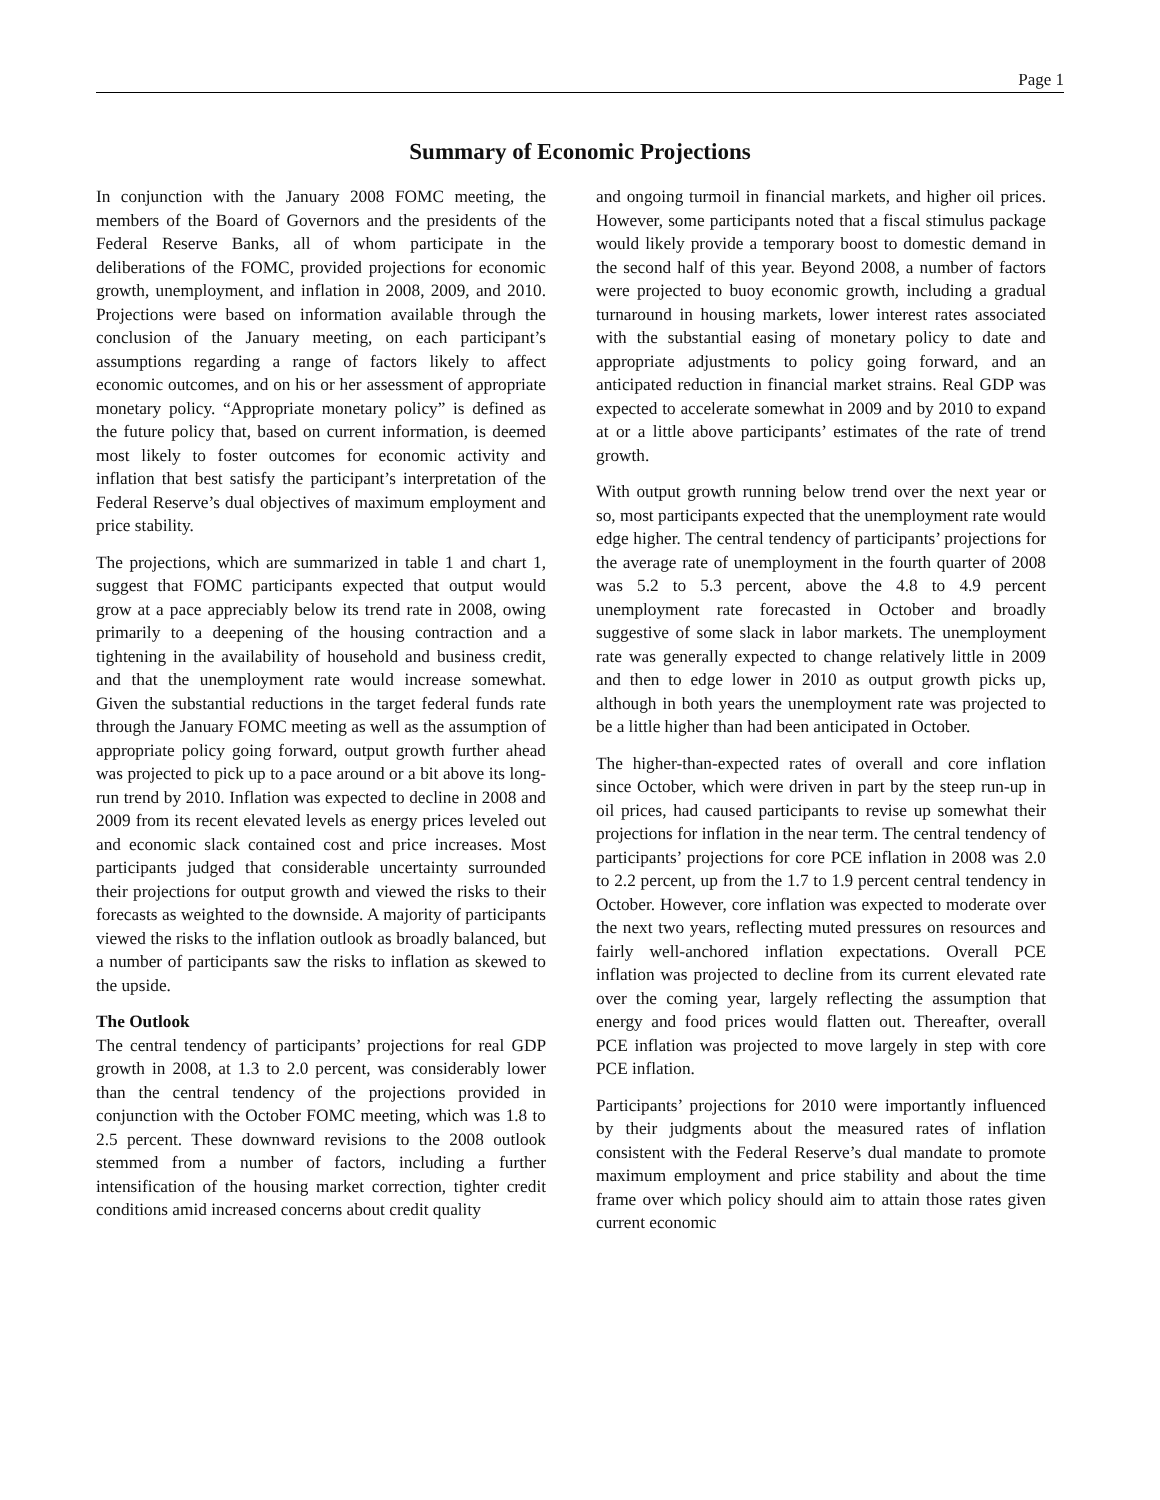Page 1
Summary of Economic Projections
In conjunction with the January 2008 FOMC meeting, the members of the Board of Governors and the presidents of the Federal Reserve Banks, all of whom participate in the deliberations of the FOMC, provided projections for economic growth, unemployment, and inflation in 2008, 2009, and 2010. Projections were based on information available through the conclusion of the January meeting, on each participant’s assumptions regarding a range of factors likely to affect economic outcomes, and on his or her assessment of appropriate monetary policy. “Appropriate monetary policy” is defined as the future policy that, based on current information, is deemed most likely to foster outcomes for economic activity and inflation that best satisfy the participant’s interpretation of the Federal Reserve’s dual objectives of maximum employment and price stability.
The projections, which are summarized in table 1 and chart 1, suggest that FOMC participants expected that output would grow at a pace appreciably below its trend rate in 2008, owing primarily to a deepening of the housing contraction and a tightening in the availability of household and business credit, and that the unemployment rate would increase somewhat. Given the substantial reductions in the target federal funds rate through the January FOMC meeting as well as the assumption of appropriate policy going forward, output growth further ahead was projected to pick up to a pace around or a bit above its long-run trend by 2010. Inflation was expected to decline in 2008 and 2009 from its recent elevated levels as energy prices leveled out and economic slack contained cost and price increases. Most participants judged that considerable uncertainty surrounded their projections for output growth and viewed the risks to their forecasts as weighted to the downside. A majority of participants viewed the risks to the inflation outlook as broadly balanced, but a number of participants saw the risks to inflation as skewed to the upside.
The Outlook
The central tendency of participants’ projections for real GDP growth in 2008, at 1.3 to 2.0 percent, was considerably lower than the central tendency of the projections provided in conjunction with the October FOMC meeting, which was 1.8 to 2.5 percent. These downward revisions to the 2008 outlook stemmed from a number of factors, including a further intensification of the housing market correction, tighter credit conditions amid increased concerns about credit quality
and ongoing turmoil in financial markets, and higher oil prices. However, some participants noted that a fiscal stimulus package would likely provide a temporary boost to domestic demand in the second half of this year. Beyond 2008, a number of factors were projected to buoy economic growth, including a gradual turnaround in housing markets, lower interest rates associated with the substantial easing of monetary policy to date and appropriate adjustments to policy going forward, and an anticipated reduction in financial market strains. Real GDP was expected to accelerate somewhat in 2009 and by 2010 to expand at or a little above participants’ estimates of the rate of trend growth.
With output growth running below trend over the next year or so, most participants expected that the unemployment rate would edge higher. The central tendency of participants’ projections for the average rate of unemployment in the fourth quarter of 2008 was 5.2 to 5.3 percent, above the 4.8 to 4.9 percent unemployment rate forecasted in October and broadly suggestive of some slack in labor markets. The unemployment rate was generally expected to change relatively little in 2009 and then to edge lower in 2010 as output growth picks up, although in both years the unemployment rate was projected to be a little higher than had been anticipated in October.
The higher-than-expected rates of overall and core inflation since October, which were driven in part by the steep run-up in oil prices, had caused participants to revise up somewhat their projections for inflation in the near term. The central tendency of participants’ projections for core PCE inflation in 2008 was 2.0 to 2.2 percent, up from the 1.7 to 1.9 percent central tendency in October. However, core inflation was expected to moderate over the next two years, reflecting muted pressures on resources and fairly well-anchored inflation expectations. Overall PCE inflation was projected to decline from its current elevated rate over the coming year, largely reflecting the assumption that energy and food prices would flatten out. Thereafter, overall PCE inflation was projected to move largely in step with core PCE inflation.
Participants’ projections for 2010 were importantly influenced by their judgments about the measured rates of inflation consistent with the Federal Reserve’s dual mandate to promote maximum employment and price stability and about the time frame over which policy should aim to attain those rates given current economic